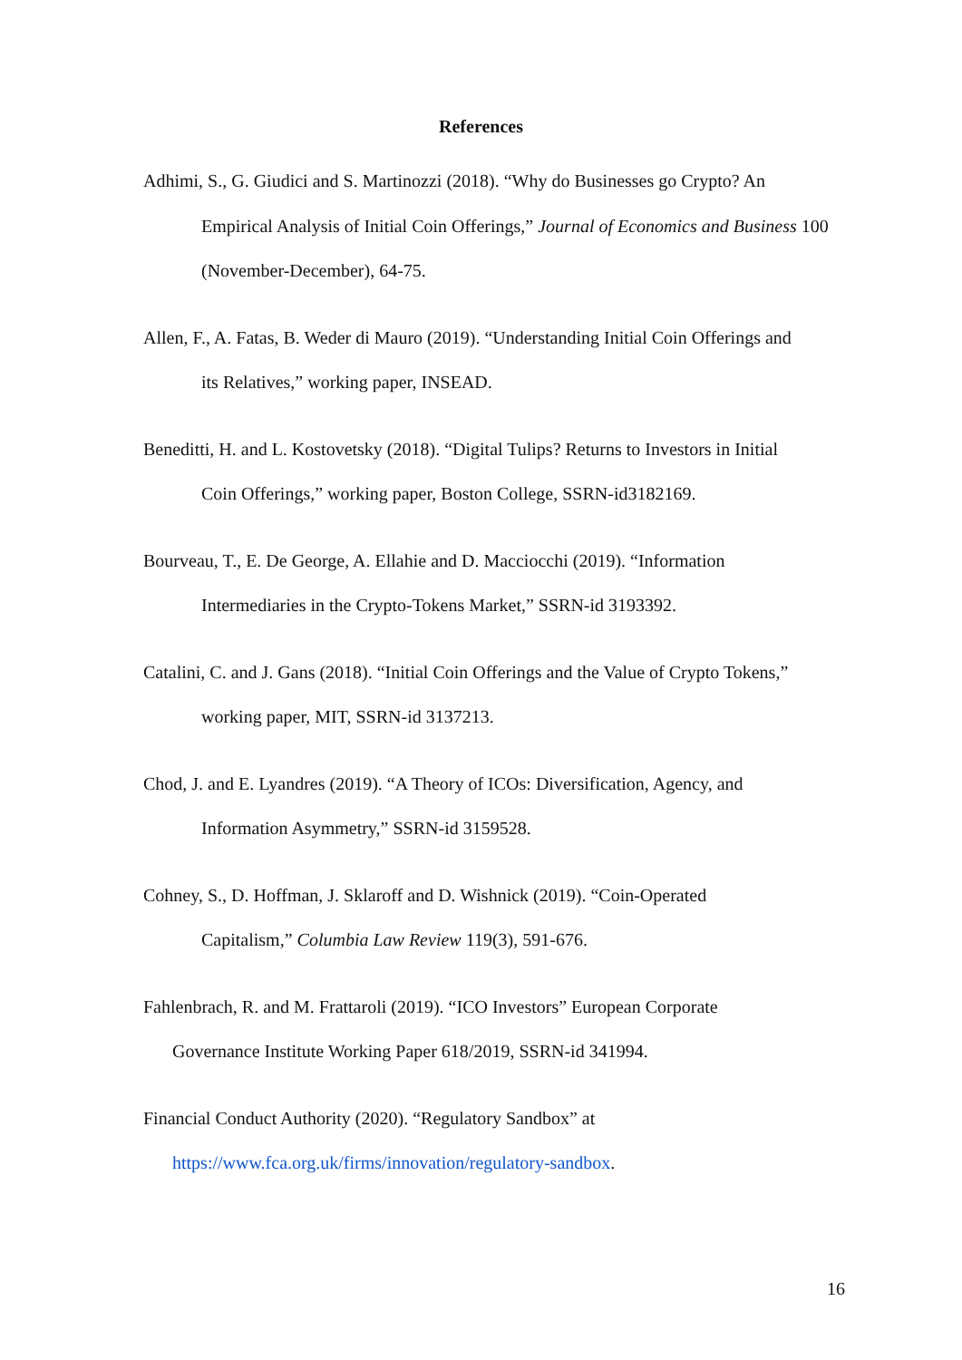References
Adhimi, S., G. Giudici and S. Martinozzi (2018). “Why do Businesses go Crypto? An
Empirical Analysis of Initial Coin Offerings,” Journal of Economics and Business 100 (November-December), 64-75.
Allen, F., A. Fatas, B. Weder di Mauro (2019). “Understanding Initial Coin Offerings and
its Relatives,” working paper, INSEAD.
Beneditti, H. and L. Kostovetsky (2018). “Digital Tulips? Returns to Investors in Initial
Coin Offerings,” working paper, Boston College, SSRN-id3182169.
Bourveau, T., E. De George, A. Ellahie and D. Macciocchi (2019). “Information
Intermediaries in the Crypto-Tokens Market,” SSRN-id 3193392.
Catalini, C. and J. Gans (2018). “Initial Coin Offerings and the Value of Crypto Tokens,”
working paper, MIT, SSRN-id 3137213.
Chod, J. and E. Lyandres (2019). “A Theory of ICOs: Diversification, Agency, and
Information Asymmetry,” SSRN-id 3159528.
Cohney, S., D. Hoffman, J. Sklaroff and D. Wishnick (2019). “Coin-Operated
Capitalism,” Columbia Law Review 119(3), 591-676.
Fahlenbrach, R. and M. Frattaroli (2019). “ICO Investors” European Corporate
Governance Institute Working Paper 618/2019, SSRN-id 341994.
Financial Conduct Authority (2020). “Regulatory Sandbox” at
https://www.fca.org.uk/firms/innovation/regulatory-sandbox.
16